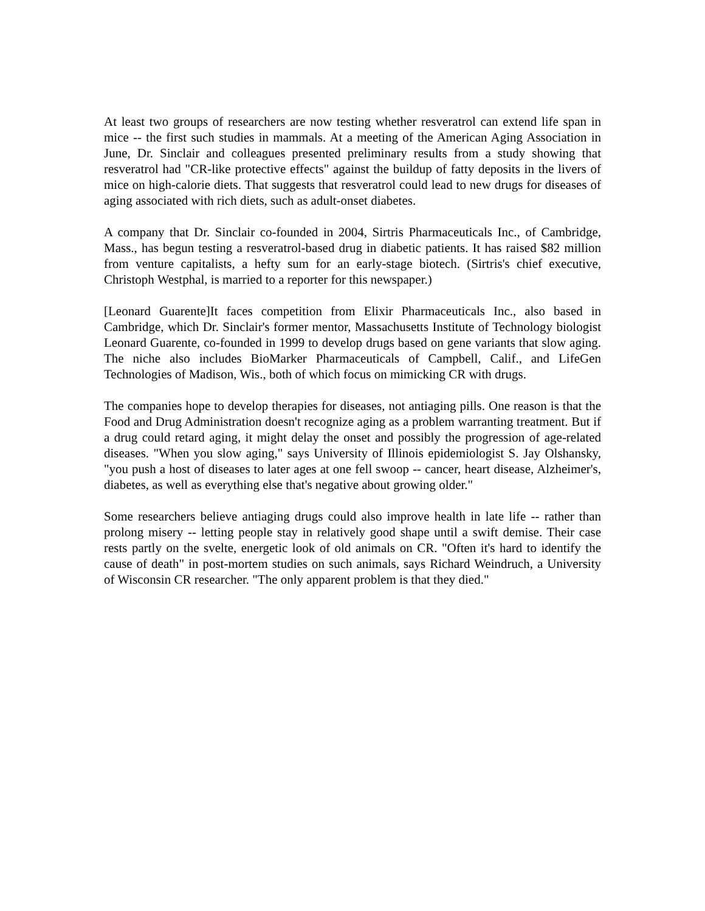At least two groups of researchers are now testing whether resveratrol can extend life span in mice -- the first such studies in mammals. At a meeting of the American Aging Association in June, Dr. Sinclair and colleagues presented preliminary results from a study showing that resveratrol had "CR-like protective effects" against the buildup of fatty deposits in the livers of mice on high-calorie diets. That suggests that resveratrol could lead to new drugs for diseases of aging associated with rich diets, such as adult-onset diabetes.
A company that Dr. Sinclair co-founded in 2004, Sirtris Pharmaceuticals Inc., of Cambridge, Mass., has begun testing a resveratrol-based drug in diabetic patients. It has raised $82 million from venture capitalists, a hefty sum for an early-stage biotech. (Sirtris's chief executive, Christoph Westphal, is married to a reporter for this newspaper.)
[Leonard Guarente]It faces competition from Elixir Pharmaceuticals Inc., also based in Cambridge, which Dr. Sinclair's former mentor, Massachusetts Institute of Technology biologist Leonard Guarente, co-founded in 1999 to develop drugs based on gene variants that slow aging. The niche also includes BioMarker Pharmaceuticals of Campbell, Calif., and LifeGen Technologies of Madison, Wis., both of which focus on mimicking CR with drugs.
The companies hope to develop therapies for diseases, not antiaging pills. One reason is that the Food and Drug Administration doesn't recognize aging as a problem warranting treatment. But if a drug could retard aging, it might delay the onset and possibly the progression of age-related diseases. "When you slow aging," says University of Illinois epidemiologist S. Jay Olshansky, "you push a host of diseases to later ages at one fell swoop -- cancer, heart disease, Alzheimer's, diabetes, as well as everything else that's negative about growing older."
Some researchers believe antiaging drugs could also improve health in late life -- rather than prolong misery -- letting people stay in relatively good shape until a swift demise. Their case rests partly on the svelte, energetic look of old animals on CR. "Often it's hard to identify the cause of death" in post-mortem studies on such animals, says Richard Weindruch, a University of Wisconsin CR researcher. "The only apparent problem is that they died."